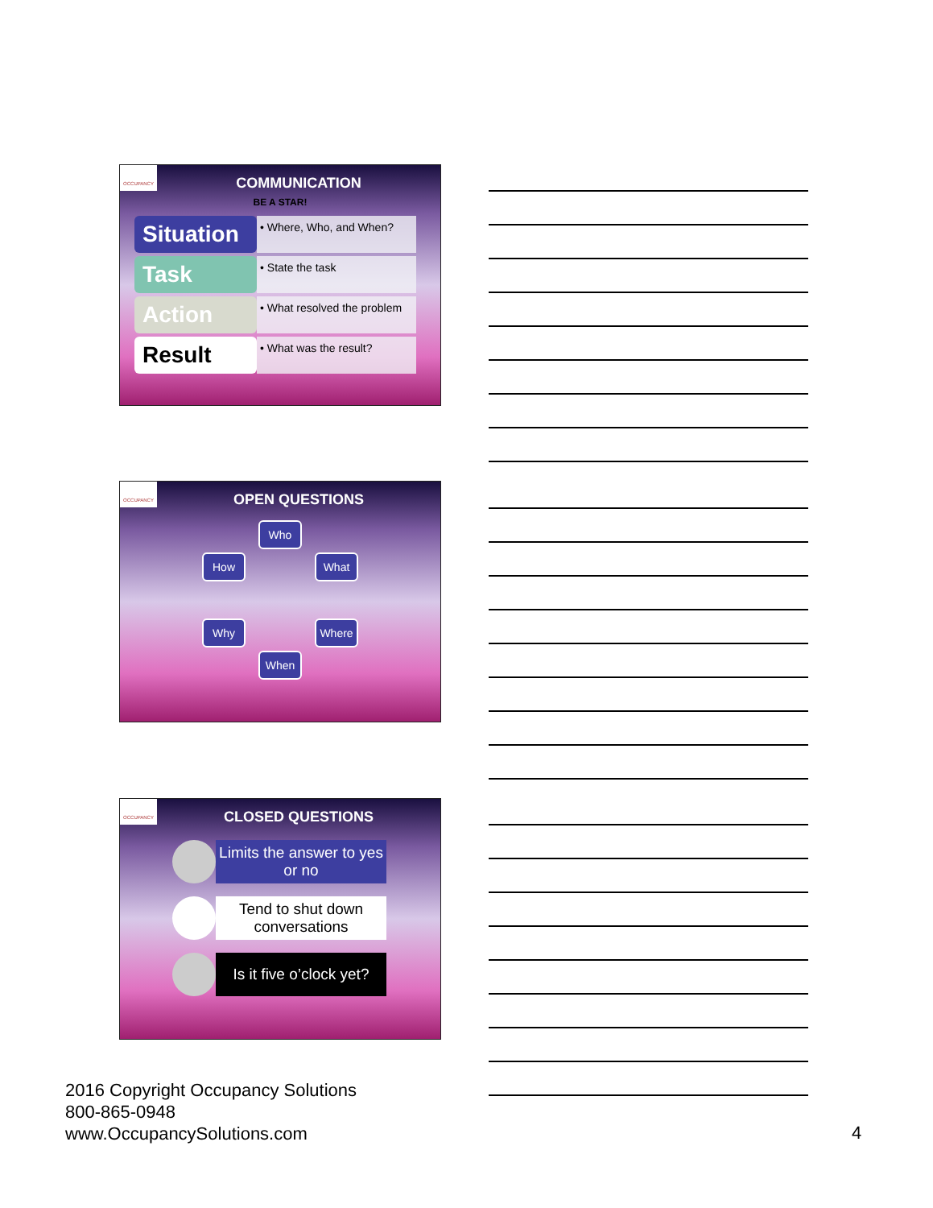OCCUPANCY
COMMUNICATION
BE A STAR!
Situation
• Where, Who, and When?
Task
• State the task
Action
• What resolved the problem
Result
• What was the result?
OCCUPANCY
OPEN QUESTIONS
Who
How What
Why Where
When
OCCUPANCY
CLOSED QUESTIONS
Limits the answer to yes or no
Tend to shut down conversations
Is it five o’clock yet?
2016 Copyright Occupancy Solutions
800-865-0948
www.OccupancySolutions.com
4